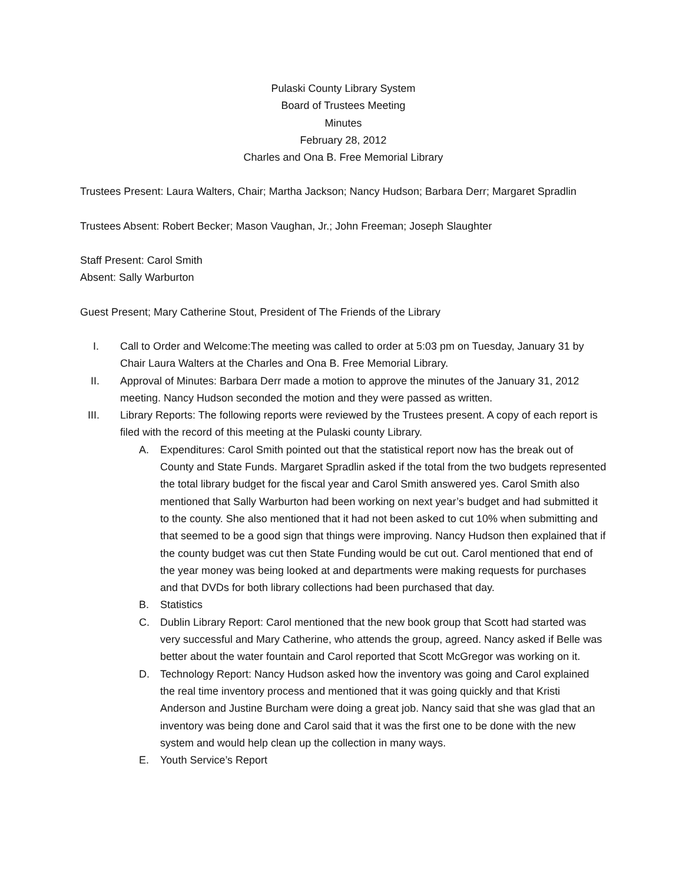Pulaski County Library System
Board of Trustees Meeting
Minutes
February 28, 2012
Charles and Ona B. Free Memorial Library
Trustees Present: Laura Walters, Chair; Martha Jackson; Nancy Hudson; Barbara Derr; Margaret Spradlin
Trustees Absent: Robert Becker; Mason Vaughan, Jr.; John Freeman; Joseph Slaughter
Staff Present: Carol Smith
Absent: Sally Warburton
Guest Present; Mary Catherine Stout, President of The Friends of the Library
I. Call to Order and Welcome:The meeting was called to order at 5:03 pm on Tuesday, January 31 by Chair Laura Walters at the Charles and Ona B. Free Memorial Library.
II. Approval of Minutes: Barbara Derr made a motion to approve the minutes of the January 31, 2012 meeting. Nancy Hudson seconded the motion and they were passed as written.
III. Library Reports: The following reports were reviewed by the Trustees present. A copy of each report is filed with the record of this meeting at the Pulaski county Library.
A. Expenditures: Carol Smith pointed out that the statistical report now has the break out of County and State Funds. Margaret Spradlin asked if the total from the two budgets represented the total library budget for the fiscal year and Carol Smith answered yes. Carol Smith also mentioned that Sally Warburton had been working on next year’s budget and had submitted it to the county. She also mentioned that it had not been asked to cut 10% when submitting and that seemed to be a good sign that things were improving. Nancy Hudson then explained that if the county budget was cut then State Funding would be cut out. Carol mentioned that end of the year money was being looked at and departments were making requests for purchases and that DVDs for both library collections had been purchased that day.
B. Statistics
C. Dublin Library Report: Carol mentioned that the new book group that Scott had started was very successful and Mary Catherine, who attends the group, agreed. Nancy asked if Belle was better about the water fountain and Carol reported that Scott McGregor was working on it.
D. Technology Report: Nancy Hudson asked how the inventory was going and Carol explained the real time inventory process and mentioned that it was going quickly and that Kristi Anderson and Justine Burcham were doing a great job. Nancy said that she was glad that an inventory was being done and Carol said that it was the first one to be done with the new system and would help clean up the collection in many ways.
E. Youth Service’s Report